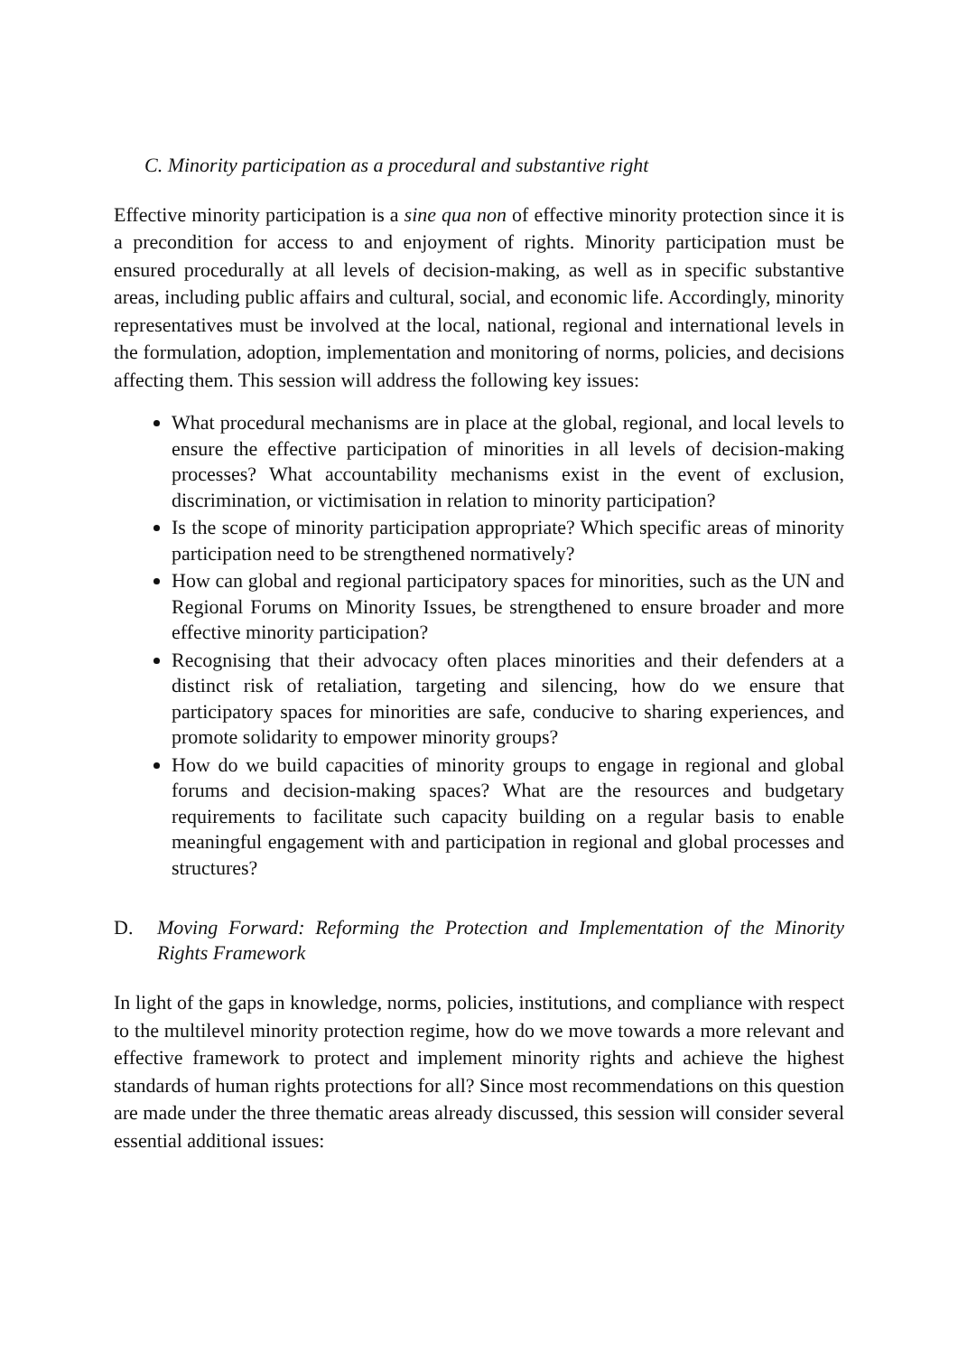C. Minority participation as a procedural and substantive right
Effective minority participation is a sine qua non of effective minority protection since it is a precondition for access to and enjoyment of rights. Minority participation must be ensured procedurally at all levels of decision-making, as well as in specific substantive areas, including public affairs and cultural, social, and economic life. Accordingly, minority representatives must be involved at the local, national, regional and international levels in the formulation, adoption, implementation and monitoring of norms, policies, and decisions affecting them. This session will address the following key issues:
What procedural mechanisms are in place at the global, regional, and local levels to ensure the effective participation of minorities in all levels of decision-making processes? What accountability mechanisms exist in the event of exclusion, discrimination, or victimisation in relation to minority participation?
Is the scope of minority participation appropriate? Which specific areas of minority participation need to be strengthened normatively?
How can global and regional participatory spaces for minorities, such as the UN and Regional Forums on Minority Issues, be strengthened to ensure broader and more effective minority participation?
Recognising that their advocacy often places minorities and their defenders at a distinct risk of retaliation, targeting and silencing, how do we ensure that participatory spaces for minorities are safe, conducive to sharing experiences, and promote solidarity to empower minority groups?
How do we build capacities of minority groups to engage in regional and global forums and decision-making spaces? What are the resources and budgetary requirements to facilitate such capacity building on a regular basis to enable meaningful engagement with and participation in regional and global processes and structures?
D. Moving Forward: Reforming the Protection and Implementation of the Minority Rights Framework
In light of the gaps in knowledge, norms, policies, institutions, and compliance with respect to the multilevel minority protection regime, how do we move towards a more relevant and effective framework to protect and implement minority rights and achieve the highest standards of human rights protections for all? Since most recommendations on this question are made under the three thematic areas already discussed, this session will consider several essential additional issues: